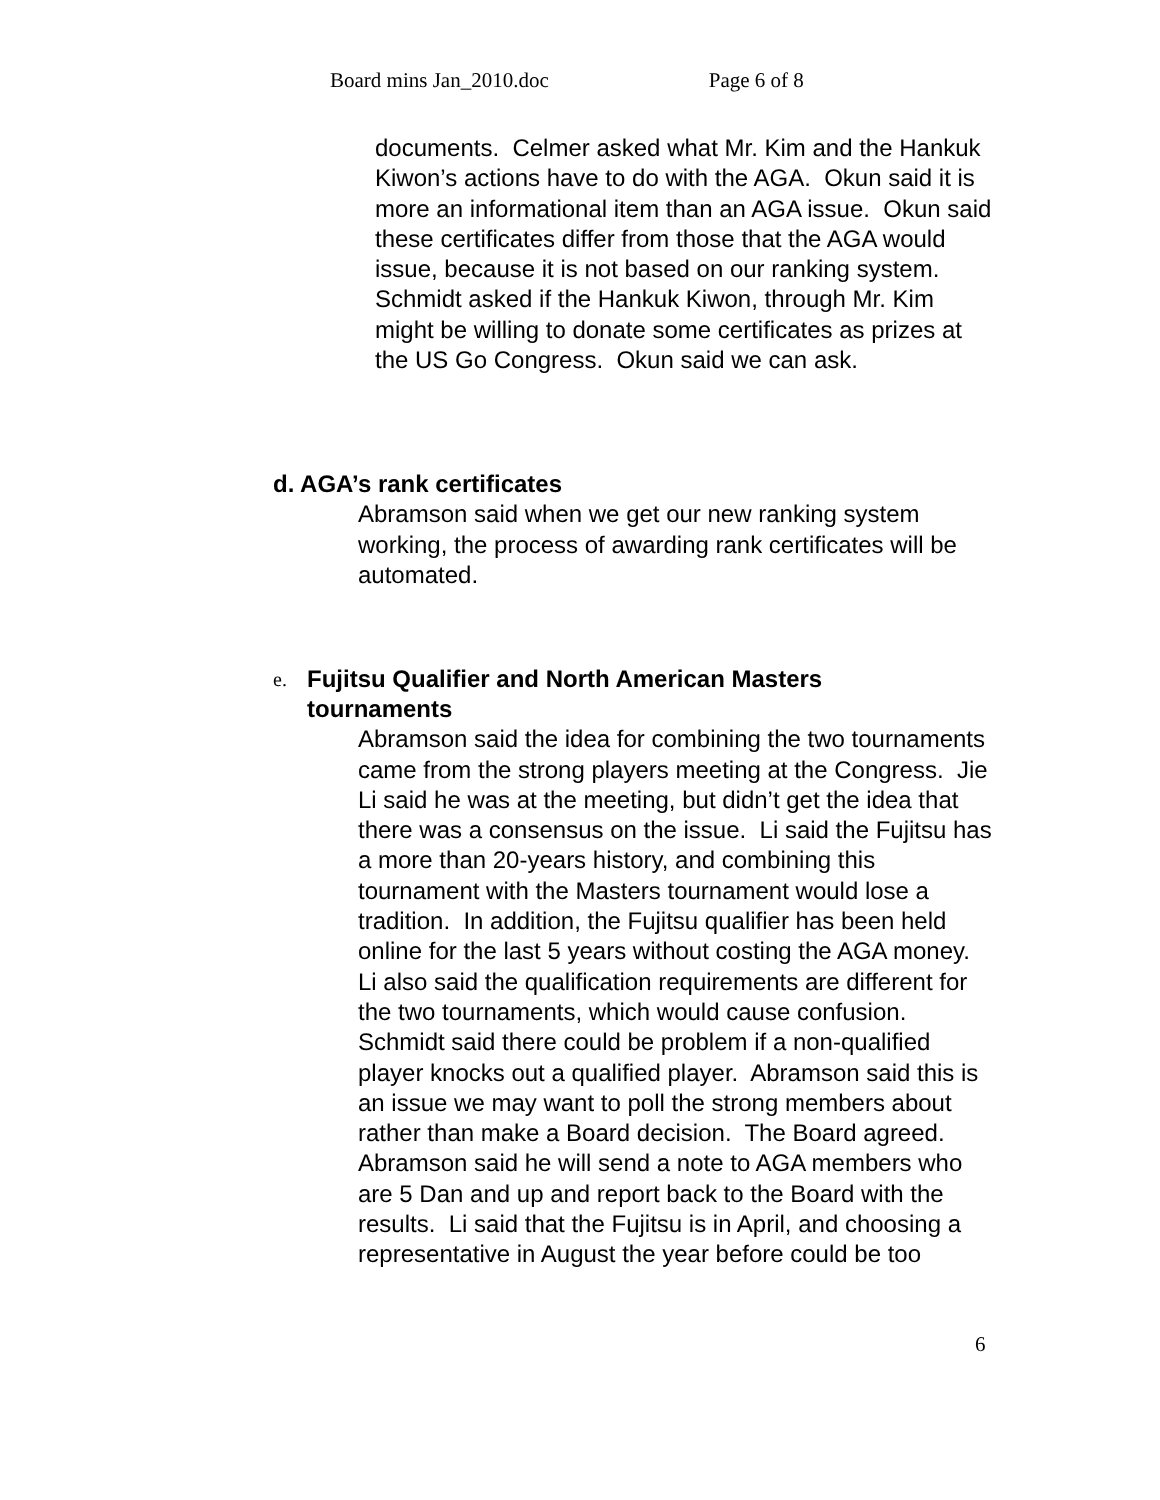Board mins Jan_2010.doc Page 6 of 8
documents. Celmer asked what Mr. Kim and the Hankuk Kiwon’s actions have to do with the AGA. Okun said it is more an informational item than an AGA issue. Okun said these certificates differ from those that the AGA would issue, because it is not based on our ranking system. Schmidt asked if the Hankuk Kiwon, through Mr. Kim might be willing to donate some certificates as prizes at the US Go Congress. Okun said we can ask.
d. AGA’s rank certificates
Abramson said when we get our new ranking system working, the process of awarding rank certificates will be automated.
e. Fujitsu Qualifier and North American Masters
tournaments
Abramson said the idea for combining the two tournaments came from the strong players meeting at the Congress. Jie Li said he was at the meeting, but didn’t get the idea that there was a consensus on the issue. Li said the Fujitsu has a more than 20-years history, and combining this tournament with the Masters tournament would lose a tradition. In addition, the Fujitsu qualifier has been held online for the last 5 years without costing the AGA money. Li also said the qualification requirements are different for the two tournaments, which would cause confusion. Schmidt said there could be problem if a non-qualified player knocks out a qualified player. Abramson said this is an issue we may want to poll the strong members about rather than make a Board decision. The Board agreed. Abramson said he will send a note to AGA members who are 5 Dan and up and report back to the Board with the results. Li said that the Fujitsu is in April, and choosing a representative in August the year before could be too
6